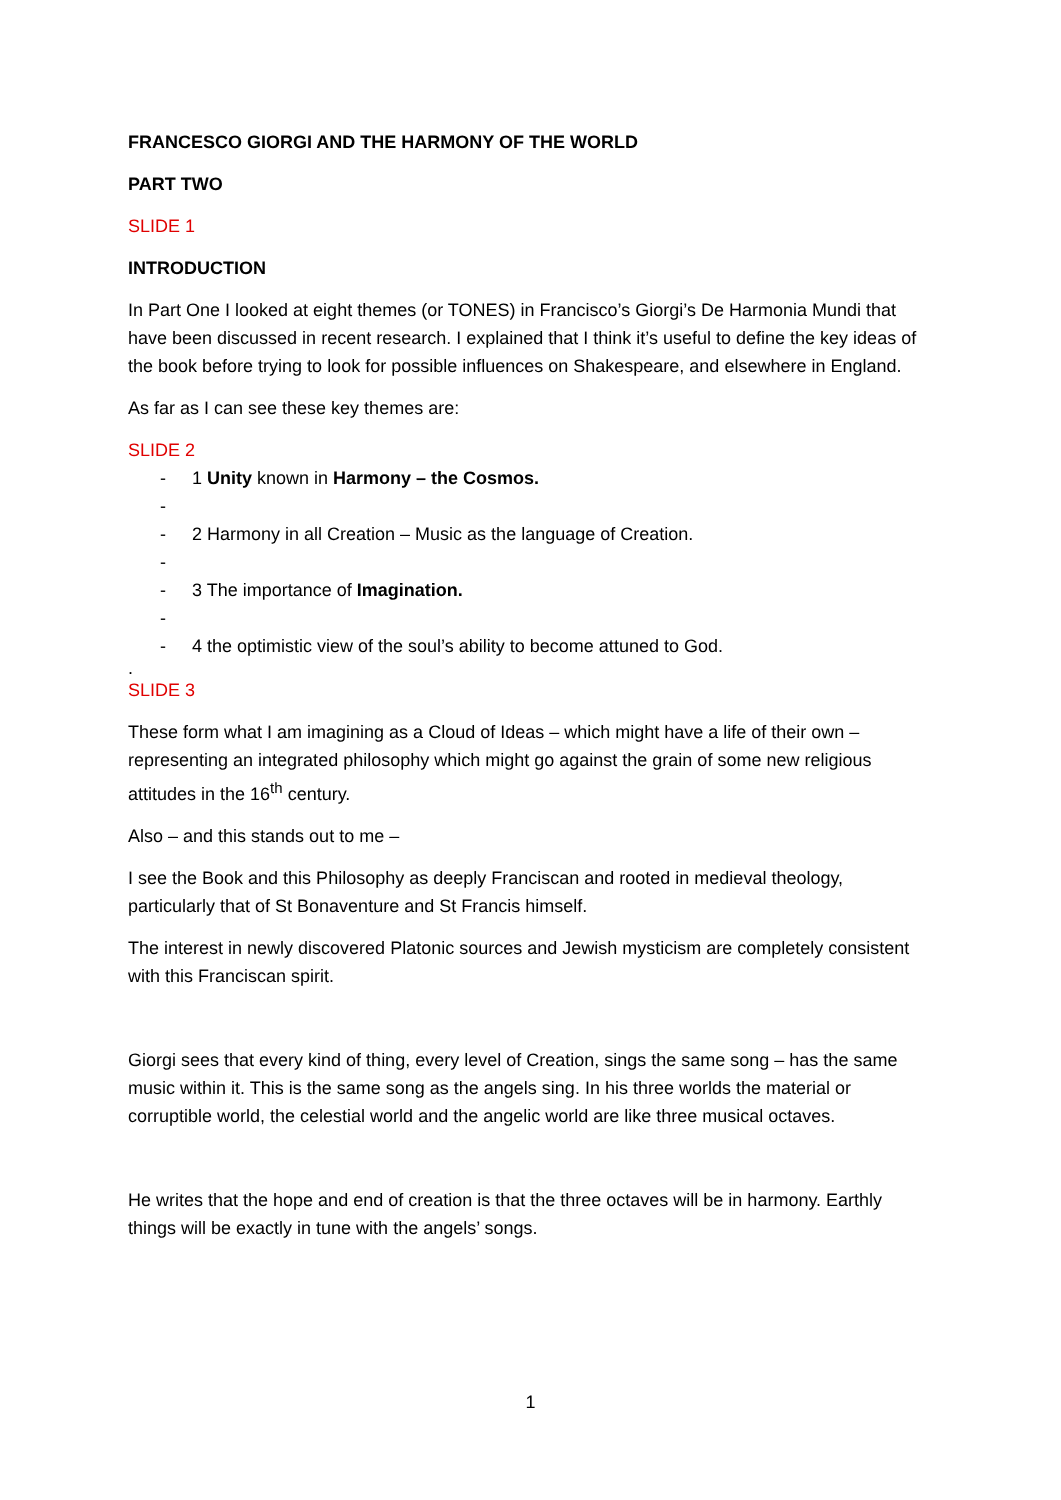FRANCESCO GIORGI AND THE HARMONY OF THE WORLD
PART TWO
SLIDE 1
INTRODUCTION
In Part One I looked at eight themes (or TONES) in Francisco’s Giorgi’s De Harmonia Mundi that have been discussed in recent research. I explained that I think it’s useful to define the key ideas of the book before trying to look for possible influences on Shakespeare, and elsewhere in England.
As far as I can see these key themes are:
SLIDE 2
- 1 Unity known in Harmony – the Cosmos.
-
- 2 Harmony in all Creation – Music as the language of Creation.
-
- 3 The importance of Imagination.
-
- 4 the optimistic view of the soul’s ability to become attuned to God.
.
SLIDE 3
These form what I am imagining as a Cloud of Ideas – which might have a life of their own – representing an integrated philosophy which might go against the grain of some new religious attitudes in the 16<sup>th</sup> century.
Also – and this stands out to me –
I see the Book and this Philosophy as deeply Franciscan and rooted in medieval theology, particularly that of St Bonaventure and St Francis himself.
The interest in newly discovered Platonic sources and Jewish mysticism are completely consistent with this Franciscan spirit.
Giorgi sees that every kind of thing, every level of Creation, sings the same song – has the same music within it. This is the same song as the angels sing. In his three worlds the material or corruptible world, the celestial world and the angelic world are like three musical octaves.
He writes that the hope and end of creation is that the three octaves will be in harmony. Earthly things will be exactly in tune with the angels’ songs.
1